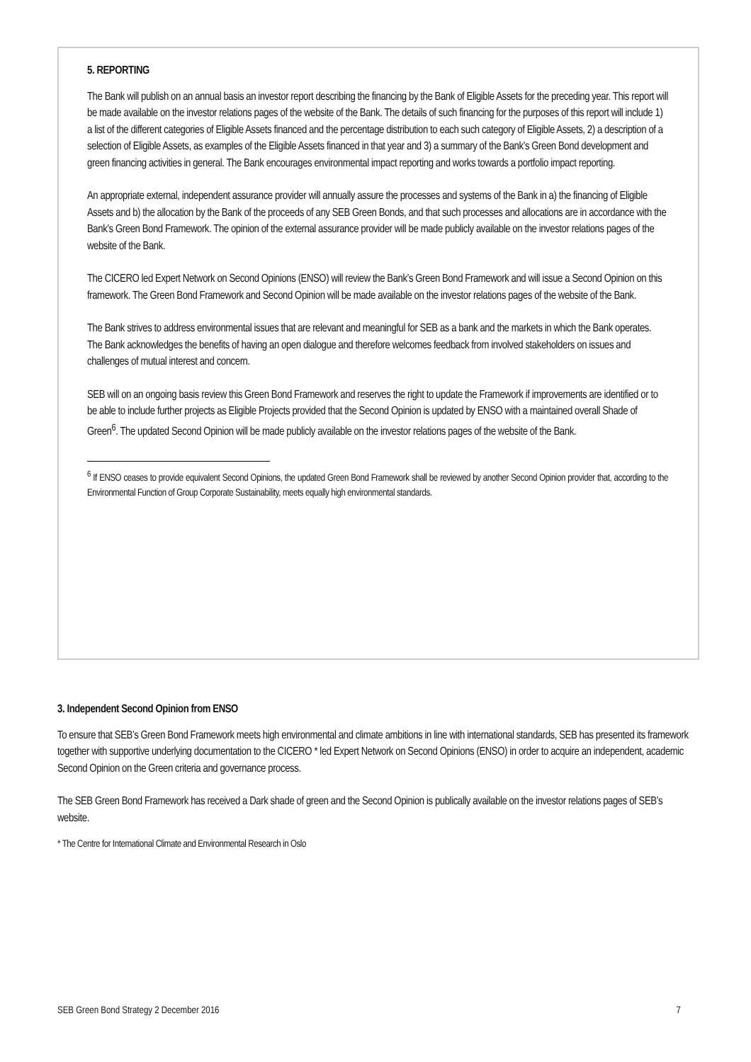5. REPORTING
The Bank will publish on an annual basis an investor report describing the financing by the Bank of Eligible Assets for the preceding year. This report will be made available on the investor relations pages of the website of the Bank. The details of such financing for the purposes of this report will include 1) a list of the different categories of Eligible Assets financed and the percentage distribution to each such category of Eligible Assets, 2) a description of a selection of Eligible Assets, as examples of the Eligible Assets financed in that year and 3) a summary of the Bank’s Green Bond development and green financing activities in general. The Bank encourages environmental impact reporting and works towards a portfolio impact reporting.
An appropriate external, independent assurance provider will annually assure the processes and systems of the Bank in a) the financing of Eligible Assets and b) the allocation by the Bank of the proceeds of any SEB Green Bonds, and that such processes and allocations are in accordance with the Bank’s Green Bond Framework. The opinion of the external assurance provider will be made publicly available on the investor relations pages of the website of the Bank.
The CICERO led Expert Network on Second Opinions (ENSO) will review the Bank’s Green Bond Framework and will issue a Second Opinion on this framework. The Green Bond Framework and Second Opinion will be made available on the investor relations pages of the website of the Bank.
The Bank strives to address environmental issues that are relevant and meaningful for SEB as a bank and the markets in which the Bank operates. The Bank acknowledges the benefits of having an open dialogue and therefore welcomes feedback from involved stakeholders on issues and challenges of mutual interest and concern.
SEB will on an ongoing basis review this Green Bond Framework and reserves the right to update the Framework if improvements are identified or to be able to include further projects as Eligible Projects provided that the Second Opinion is updated by ENSO with a maintained overall Shade of Green<sup>6</sup>. The updated Second Opinion will be made publicly available on the investor relations pages of the website of the Bank.
<sup>6</sup> If ENSO ceases to provide equivalent Second Opinions, the updated Green Bond Framework shall be reviewed by another Second Opinion provider that, according to the Environmental Function of Group Corporate Sustainability, meets equally high environmental standards.
3. Independent Second Opinion from ENSO
To ensure that SEB’s Green Bond Framework meets high environmental and climate ambitions in line with international standards, SEB has presented its framework together with supportive underlying documentation to the CICERO * led Expert Network on Second Opinions (ENSO) in order to acquire an independent, academic Second Opinion on the Green criteria and governance process.
The SEB Green Bond Framework has received a Dark shade of green and the Second Opinion is publically available on the investor relations pages of SEB’s website.
* The Centre for International Climate and Environmental Research in Oslo
SEB Green Bond Strategy 2 December 2016 7